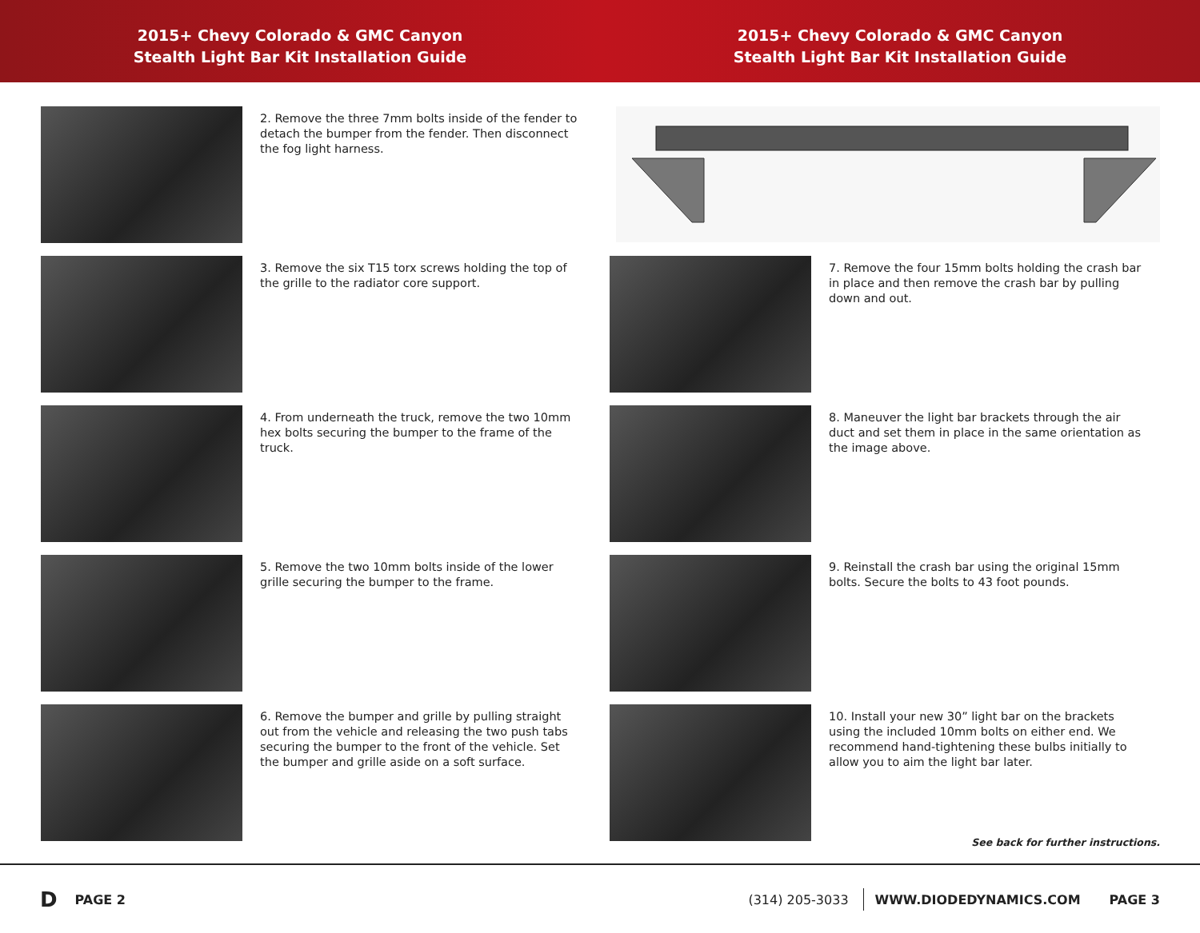2015+ Chevy Colorado & GMC Canyon
Stealth Light Bar Kit Installation Guide
2015+ Chevy Colorado & GMC Canyon
Stealth Light Bar Kit Installation Guide
2. Remove the three 7mm bolts inside of the fender to detach the bumper from the fender. Then disconnect the fog light harness.
3. Remove the six T15 torx screws holding the top of the grille to the radiator core support.
4. From underneath the truck, remove the two 10mm hex bolts securing the bumper to the frame of the truck.
5. Remove the two 10mm bolts inside of the lower grille securing the bumper to the frame.
6. Remove the bumper and grille by pulling straight out from the vehicle and releasing the two push tabs securing the bumper to the front of the vehicle. Set the bumper and grille aside on a soft surface.
7. Remove the four 15mm bolts holding the crash bar in place and then remove the crash bar by pulling down and out.
8. Maneuver the light bar brackets through the air duct and set them in place in the same orientation as the image above.
9. Reinstall the crash bar using the original 15mm bolts. Secure the bolts to 43 foot pounds.
10. Install your new 30” light bar on the brackets using the included 10mm bolts on either end. We recommend hand-tightening these bulbs initially to allow you to aim the light bar later.
See back for further instructions.
D PAGE 2 (314) 205-3033 WWW.DIODEDYNAMICS.COM PAGE 3